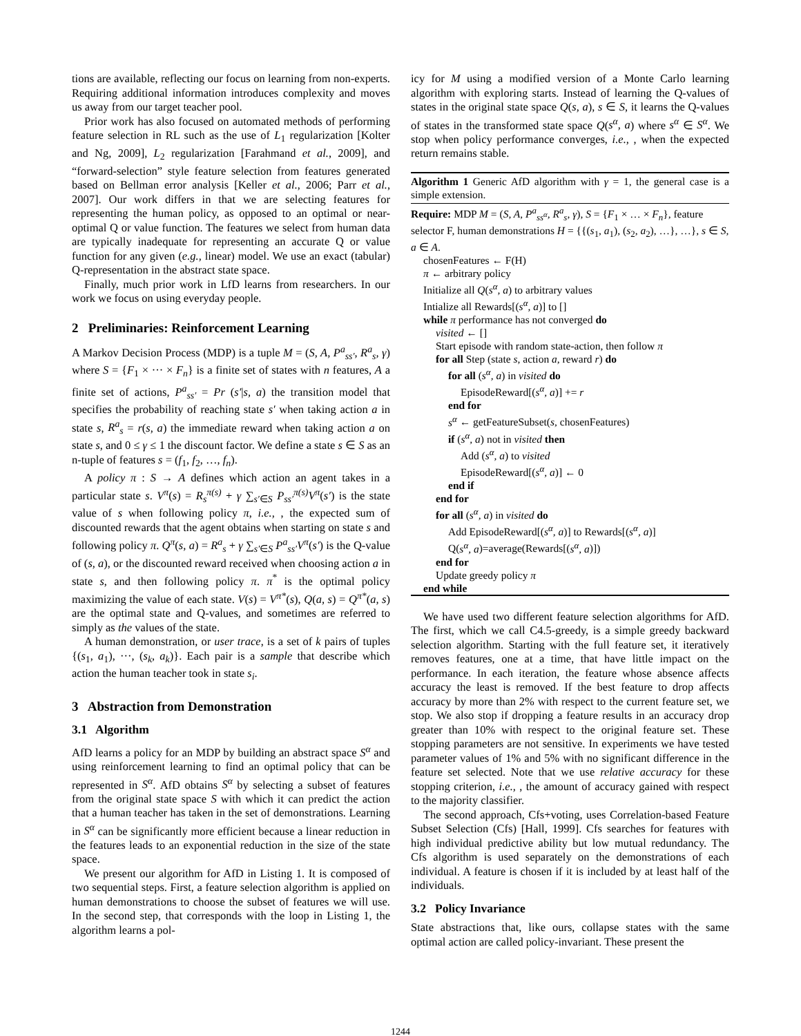tions are available, reflecting our focus on learning from non-experts. Requiring additional information introduces complexity and moves us away from our target teacher pool.
Prior work has also focused on automated methods of performing feature selection in RL such as the use of L<sub>1</sub> regularization [Kolter and Ng, 2009], L<sub>2</sub> regularization [Farahmand et al., 2009], and “forward-selection” style feature selection from features generated based on Bellman error analysis [Keller et al., 2006; Parr et al., 2007]. Our work differs in that we are selecting features for representing the human policy, as opposed to an optimal or near-optimal Q or value function. The features we select from human data are typically inadequate for representing an accurate Q or value function for any given (e.g., linear) model. We use an exact (tabular) Q-representation in the abstract state space.
Finally, much prior work in LfD learns from researchers. In our work we focus on using everyday people.
2 Preliminaries: Reinforcement Learning
A Markov Decision Process (MDP) is a tuple M = (S, A, P<sup>a</sup><sub>ss′</sub>, R<sup>a</sup><sub>s</sub>, γ) where S = {F<sub>1</sub> × ··· × F<sub>n</sub>} is a finite set of states with n features, A a finite set of actions, P<sup>a</sup><sub>ss′</sub> = Pr (s′|s, a) the transition model that specifies the probability of reaching state s′ when taking action a in state s, R<sup>a</sup><sub>s</sub> = r(s, a) the immediate reward when taking action a on state s, and 0 ≤ γ ≤ 1 the discount factor. We define a state s ∈ S as an n-tuple of features s = (f<sub>1</sub>, f<sub>2</sub>, …, f<sub>n</sub>).
A policy π : S → A defines which action an agent takes in a particular state s. V<sup>π</sup>(s) = R<sub>s</sub><sup>π(s)</sup> + γ ∑<sub>s′∈S</sub> P<sub>ss′</sub><sup>π(s)</sup>V<sup>π</sup>(s′) is the state value of s when following policy π, i.e., , the expected sum of discounted rewards that the agent obtains when starting on state s and following policy π. Q<sup>π</sup>(s, a) = R<sup>a</sup><sub>s</sub> + γ ∑<sub>s′∈S</sub> P<sup>a</sup><sub>ss′</sub>V<sup>π</sup>(s′) is the Q-value of (s, a), or the discounted reward received when choosing action a in state s, and then following policy π. π<sup>*</sup> is the optimal policy maximizing the value of each state. V(s) = V<sup>π*</sup>(s), Q(a, s) = Q<sup>π*</sup>(a, s) are the optimal state and Q-values, and sometimes are referred to simply as the values of the state.
A human demonstration, or user trace, is a set of k pairs of tuples {(s<sub>1</sub>, a<sub>1</sub>), ···, (s<sub>k</sub>, a<sub>k</sub>)}. Each pair is a sample that describe which action the human teacher took in state s<sub>i</sub>.
3 Abstraction from Demonstration
3.1 Algorithm
AfD learns a policy for an MDP by building an abstract space S<sup>α</sup> and using reinforcement learning to find an optimal policy that can be represented in S<sup>α</sup>. AfD obtains S<sup>α</sup> by selecting a subset of features from the original state space S with which it can predict the action that a human teacher has taken in the set of demonstrations. Learning in S<sup>α</sup> can be significantly more efficient because a linear reduction in the features leads to an exponential reduction in the size of the state space.
We present our algorithm for AfD in Listing 1. It is composed of two sequential steps. First, a feature selection algorithm is applied on human demonstrations to choose the subset of features we will use. In the second step, that corresponds with the loop in Listing 1, the algorithm learns a pol-
icy for M using a modified version of a Monte Carlo learning algorithm with exploring starts. Instead of learning the Q-values of states in the original state space Q(s, a), s ∈ S, it learns the Q-values of states in the transformed state space Q(s<sup>α</sup>, a) where s<sup>α</sup> ∈ S<sup>α</sup>. We stop when policy performance converges, i.e., , when the expected return remains stable.
Algorithm 1 Generic AfD algorithm with γ = 1, the general case is a simple extension.
Require: MDP M = (S, A, P<sup>a</sup><sub>ss<sup>α</sup></sub>, R<sup>a</sup><sub>s</sub>, γ), S = {F<sub>1</sub> × … × F<sub>n</sub>}, feature selector F, human demonstrations H = {{(s<sub>1</sub>, a<sub>1</sub>), (s<sub>2</sub>, a<sub>2</sub>), …}, …}, s ∈ S, a ∈ A.
chosenFeatures ← F(H)
π ← arbitrary policy
Initialize all Q(s<sup>α</sup>, a) to arbitrary values
Intialize all Rewards[(s<sup>α</sup>, a)] to []
while π performance has not converged do
visited ← []
Start episode with random state-action, then follow π
for all Step (state s, action a, reward r) do
for all (s<sup>α</sup>, a) in visited do
EpisodeReward[(s<sup>α</sup>, a)] += r
end for
s<sup>α</sup> ← getFeatureSubset(s, chosenFeatures)
if (s<sup>α</sup>, a) not in visited then
Add (s<sup>α</sup>, a) to visited
EpisodeReward[(s<sup>α</sup>, a)] ← 0
end if
end for
for all (s<sup>α</sup>, a) in visited do
Add EpisodeReward[(s<sup>α</sup>, a)] to Rewards[(s<sup>α</sup>, a)]
Q(s<sup>α</sup>, a)=average(Rewards[(s<sup>α</sup>, a)])
end for
Update greedy policy π
end while
We have used two different feature selection algorithms for AfD. The first, which we call C4.5-greedy, is a simple greedy backward selection algorithm. Starting with the full feature set, it iteratively removes features, one at a time, that have little impact on the performance. In each iteration, the feature whose absence affects accuracy the least is removed. If the best feature to drop affects accuracy by more than 2% with respect to the current feature set, we stop. We also stop if dropping a feature results in an accuracy drop greater than 10% with respect to the original feature set. These stopping parameters are not sensitive. In experiments we have tested parameter values of 1% and 5% with no significant difference in the feature set selected. Note that we use relative accuracy for these stopping criterion, i.e., , the amount of accuracy gained with respect to the majority classifier.
The second approach, Cfs+voting, uses Correlation-based Feature Subset Selection (Cfs) [Hall, 1999]. Cfs searches for features with high individual predictive ability but low mutual redundancy. The Cfs algorithm is used separately on the demonstrations of each individual. A feature is chosen if it is included by at least half of the individuals.
3.2 Policy Invariance
State abstractions that, like ours, collapse states with the same optimal action are called policy-invariant. These present the
1244